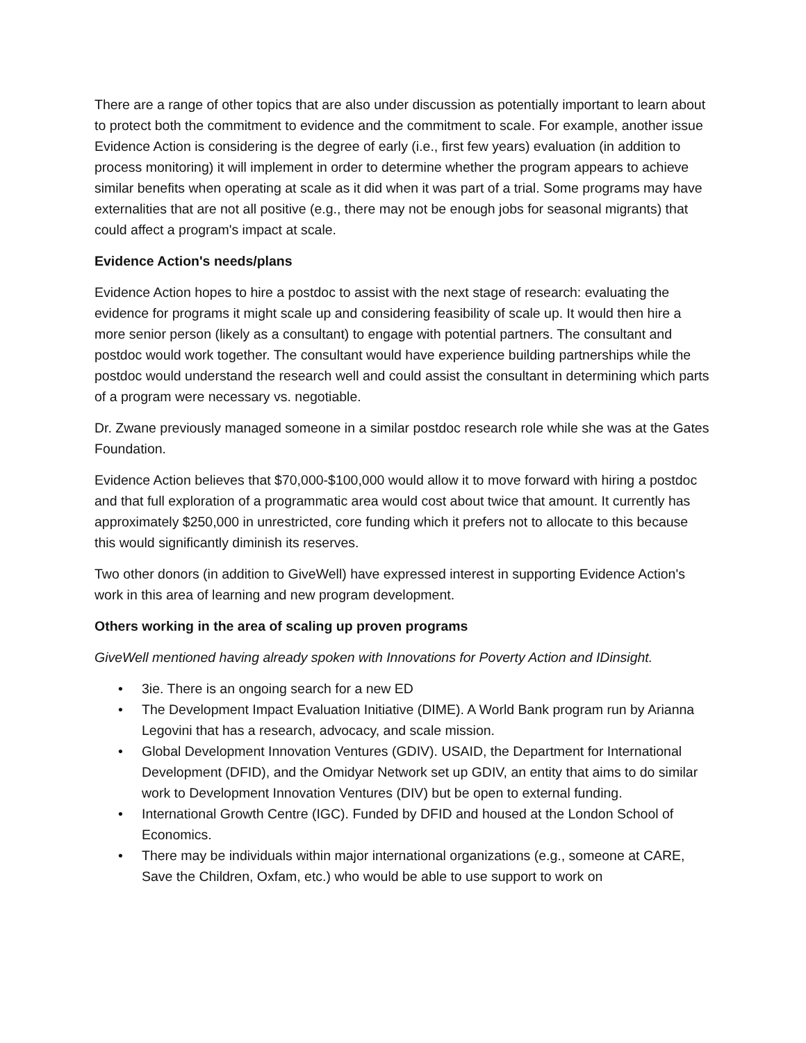There are a range of other topics that are also under discussion as potentially important to learn about to protect both the commitment to evidence and the commitment to scale. For example, another issue Evidence Action is considering is the degree of early (i.e., first few years) evaluation (in addition to process monitoring) it will implement in order to determine whether the program appears to achieve similar benefits when operating at scale as it did when it was part of a trial. Some programs may have externalities that are not all positive (e.g., there may not be enough jobs for seasonal migrants) that could affect a program's impact at scale.
Evidence Action's needs/plans
Evidence Action hopes to hire a postdoc to assist with the next stage of research: evaluating the evidence for programs it might scale up and considering feasibility of scale up. It would then hire a more senior person (likely as a consultant) to engage with potential partners. The consultant and postdoc would work together. The consultant would have experience building partnerships while the postdoc would understand the research well and could assist the consultant in determining which parts of a program were necessary vs. negotiable.
Dr. Zwane previously managed someone in a similar postdoc research role while she was at the Gates Foundation.
Evidence Action believes that $70,000-$100,000 would allow it to move forward with hiring a postdoc and that full exploration of a programmatic area would cost about twice that amount. It currently has approximately $250,000 in unrestricted, core funding which it prefers not to allocate to this because this would significantly diminish its reserves.
Two other donors (in addition to GiveWell) have expressed interest in supporting Evidence Action's work in this area of learning and new program development.
Others working in the area of scaling up proven programs
GiveWell mentioned having already spoken with Innovations for Poverty Action and IDinsight.
• 3ie. There is an ongoing search for a new ED
• The Development Impact Evaluation Initiative (DIME). A World Bank program run by Arianna Legovini that has a research, advocacy, and scale mission.
• Global Development Innovation Ventures (GDIV). USAID, the Department for International Development (DFID), and the Omidyar Network set up GDIV, an entity that aims to do similar work to Development Innovation Ventures (DIV) but be open to external funding.
• International Growth Centre (IGC). Funded by DFID and housed at the London School of Economics.
• There may be individuals within major international organizations (e.g., someone at CARE, Save the Children, Oxfam, etc.) who would be able to use support to work on